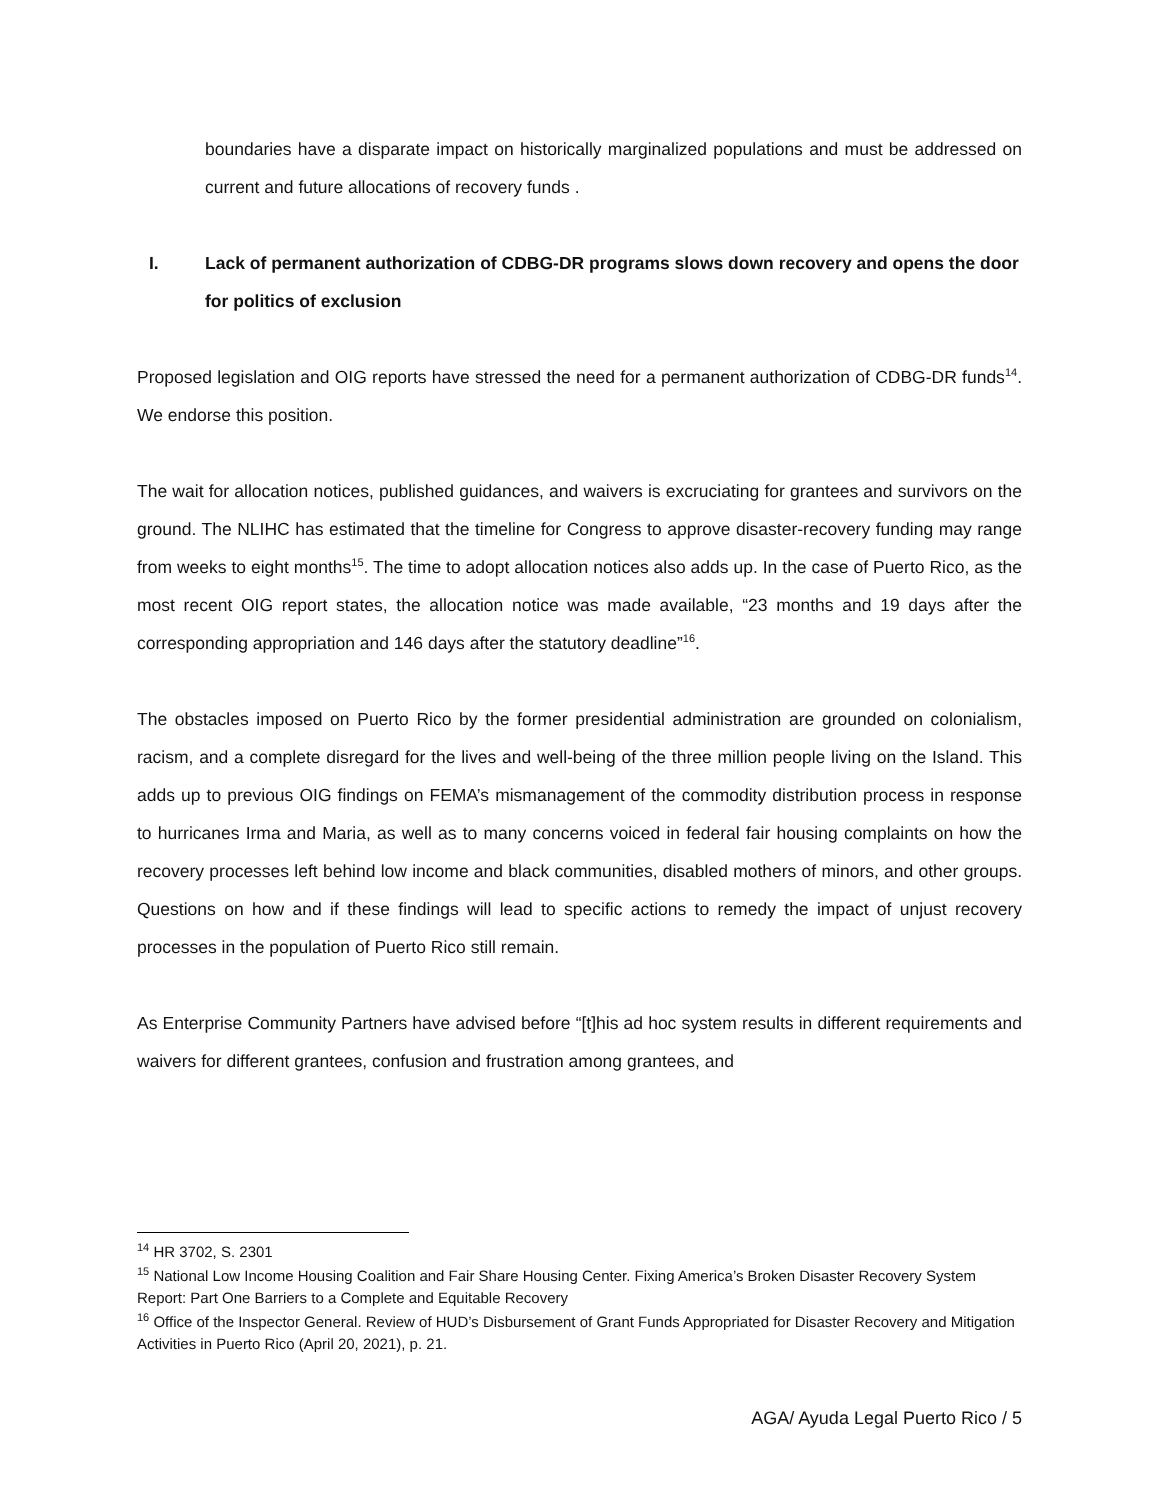boundaries have a disparate impact on historically marginalized populations and must be addressed on current and future allocations of recovery funds .
I. Lack of permanent authorization of CDBG-DR programs slows down recovery and opens the door for politics of exclusion
Proposed legislation and OIG reports have stressed the need for a permanent authorization of CDBG-DR funds<sup>14</sup>. We endorse this position.
The wait for allocation notices, published guidances, and waivers is excruciating for grantees and survivors on the ground. The NLIHC has estimated that the timeline for Congress to approve disaster-recovery funding may range from weeks to eight months<sup>15</sup>. The time to adopt allocation notices also adds up. In the case of Puerto Rico, as the most recent OIG report states, the allocation notice was made available, “23 months and 19 days after the corresponding appropriation and 146 days after the statutory deadline”<sup>16</sup>.
The obstacles imposed on Puerto Rico by the former presidential administration are grounded on colonialism, racism, and a complete disregard for the lives and well-being of the three million people living on the Island. This adds up to previous OIG findings on FEMA’s mismanagement of the commodity distribution process in response to hurricanes Irma and Maria, as well as to many concerns voiced in federal fair housing complaints on how the recovery processes left behind low income and black communities, disabled mothers of minors, and other groups. Questions on how and if these findings will lead to specific actions to remedy the impact of unjust recovery processes in the population of Puerto Rico still remain.
As Enterprise Community Partners have advised before “[t]his ad hoc system results in different requirements and waivers for different grantees, confusion and frustration among grantees, and
<sup>14</sup> HR 3702, S. 2301
<sup>15</sup> National Low Income Housing Coalition and Fair Share Housing Center. Fixing America’s Broken Disaster Recovery System Report: Part One Barriers to a Complete and Equitable Recovery
<sup>16</sup> Office of the Inspector General. Review of HUD’s Disbursement of Grant Funds Appropriated for Disaster Recovery and Mitigation Activities in Puerto Rico (April 20, 2021), p. 21.
AGA/ Ayuda Legal Puerto Rico / 5